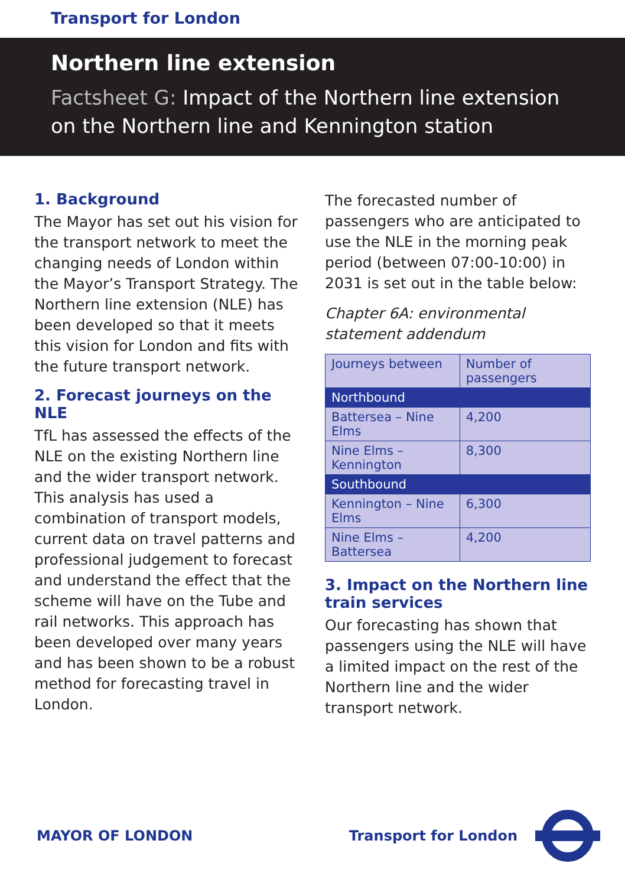Transport for London
Northern line extension
Factsheet G: Impact of the Northern line extension on the Northern line and Kennington station
1. Background
The Mayor has set out his vision for the transport network to meet the changing needs of London within the Mayor’s Transport Strategy. The Northern line extension (NLE) has been developed so that it meets this vision for London and fits with the future transport network.
2. Forecast journeys on the NLE
TfL has assessed the effects of the NLE on the existing Northern line and the wider transport network. This analysis has used a combination of transport models, current data on travel patterns and professional judgement to forecast and understand the effect that the scheme will have on the Tube and rail networks. This approach has been developed over many years and has been shown to be a robust method for forecasting travel in London.
The forecasted number of passengers who are anticipated to use the NLE in the morning peak period (between 07:00-10:00) in 2031 is set out in the table below:
Chapter 6A: environmental statement addendum
| Journeys between | Number of passengers |
| --- | --- |
| Northbound | |
| Battersea – Nine Elms | 4,200 |
| Nine Elms – Kennington | 8,300 |
| Southbound | |
| Kennington – Nine Elms | 6,300 |
| Nine Elms – Battersea | 4,200 |
3. Impact on the Northern line train services
Our forecasting has shown that passengers using the NLE will have a limited impact on the rest of the Northern line and the wider transport network.
MAYOR OF LONDON Transport for London